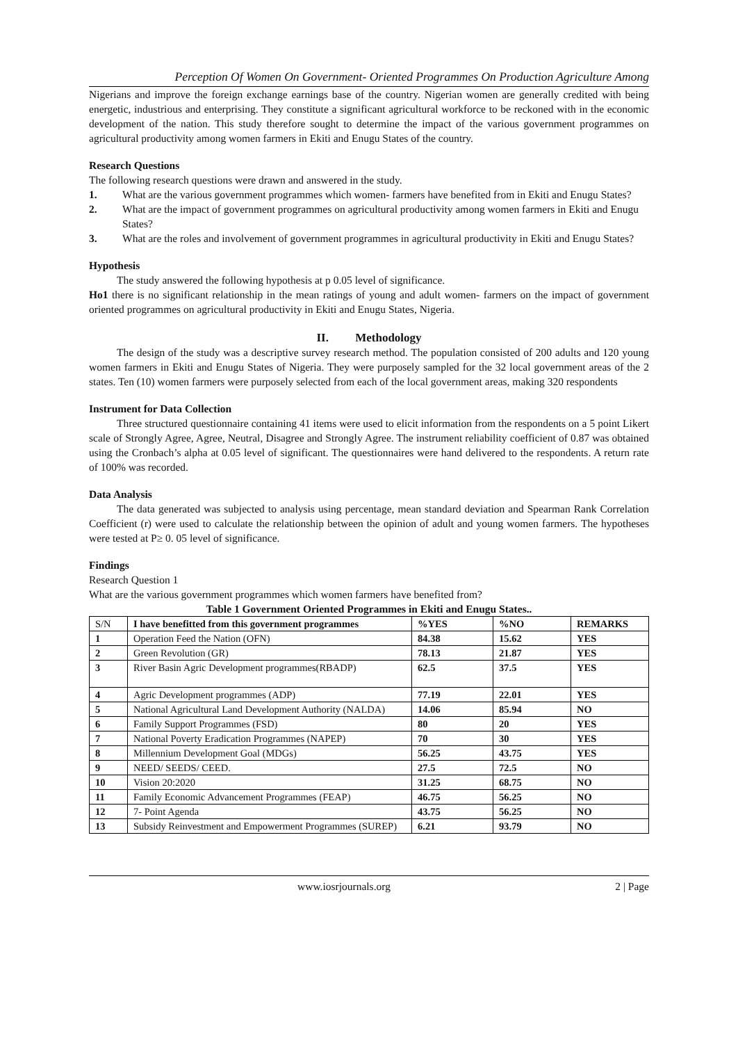Perception Of Women On Government- Oriented Programmes On Production Agriculture Among
Nigerians and improve the foreign exchange earnings base of the country. Nigerian women are generally credited with being energetic, industrious and enterprising. They constitute a significant agricultural workforce to be reckoned with in the economic development of the nation. This study therefore sought to determine the impact of the various government programmes on agricultural productivity among women farmers in Ekiti and Enugu States of the country.
Research Questions
The following research questions were drawn and answered in the study.
1. What are the various government programmes which women- farmers have benefited from in Ekiti and Enugu States?
2. What are the impact of government programmes on agricultural productivity among women farmers in Ekiti and Enugu States?
3. What are the roles and involvement of government programmes in agricultural productivity in Ekiti and Enugu States?
Hypothesis
The study answered the following hypothesis at p 0.05 level of significance.
Ho1 there is no significant relationship in the mean ratings of young and adult women- farmers on the impact of government oriented programmes on agricultural productivity in Ekiti and Enugu States, Nigeria.
II. Methodology
The design of the study was a descriptive survey research method. The population consisted of 200 adults and 120 young women farmers in Ekiti and Enugu States of Nigeria. They were purposely sampled for the 32 local government areas of the 2 states. Ten (10) women farmers were purposely selected from each of the local government areas, making 320 respondents
Instrument for Data Collection
Three structured questionnaire containing 41 items were used to elicit information from the respondents on a 5 point Likert scale of Strongly Agree, Agree, Neutral, Disagree and Strongly Agree. The instrument reliability coefficient of 0.87 was obtained using the Cronbach’s alpha at 0.05 level of significant. The questionnaires were hand delivered to the respondents. A return rate of 100% was recorded.
Data Analysis
The data generated was subjected to analysis using percentage, mean standard deviation and Spearman Rank Correlation Coefficient (r) were used to calculate the relationship between the opinion of adult and young women farmers. The hypotheses were tested at P≥ 0. 05 level of significance.
Findings
Research Question 1
What are the various government programmes which women farmers have benefited from?
Table 1 Government Oriented Programmes in Ekiti and Enugu States..
| S/N | I have benefitted from this government programmes | %YES | %NO | REMARKS |
| 1 | Operation Feed the Nation (OFN) | 84.38 | 15.62 | YES |
| 2 | Green Revolution (GR) | 78.13 | 21.87 | YES |
| 3 | River Basin Agric Development programmes(RBADP) | 62.5 | 37.5 | YES |
| 4 | Agric Development programmes (ADP) | 77.19 | 22.01 | YES |
| 5 | National Agricultural Land Development Authority (NALDA) | 14.06 | 85.94 | NO |
| 6 | Family Support Programmes (FSD) | 80 | 20 | YES |
| 7 | National Poverty Eradication Programmes (NAPEP) | 70 | 30 | YES |
| 8 | Millennium Development Goal (MDGs) | 56.25 | 43.75 | YES |
| 9 | NEED/ SEEDS/ CEED. | 27.5 | 72.5 | NO |
| 10 | Vision 20:2020 | 31.25 | 68.75 | NO |
| 11 | Family Economic Advancement Programmes (FEAP) | 46.75 | 56.25 | NO |
| 12 | 7- Point Agenda | 43.75 | 56.25 | NO |
| 13 | Subsidy Reinvestment and Empowerment Programmes (SUREP) | 6.21 | 93.79 | NO |
www.iosrjournals.org 2 | Page